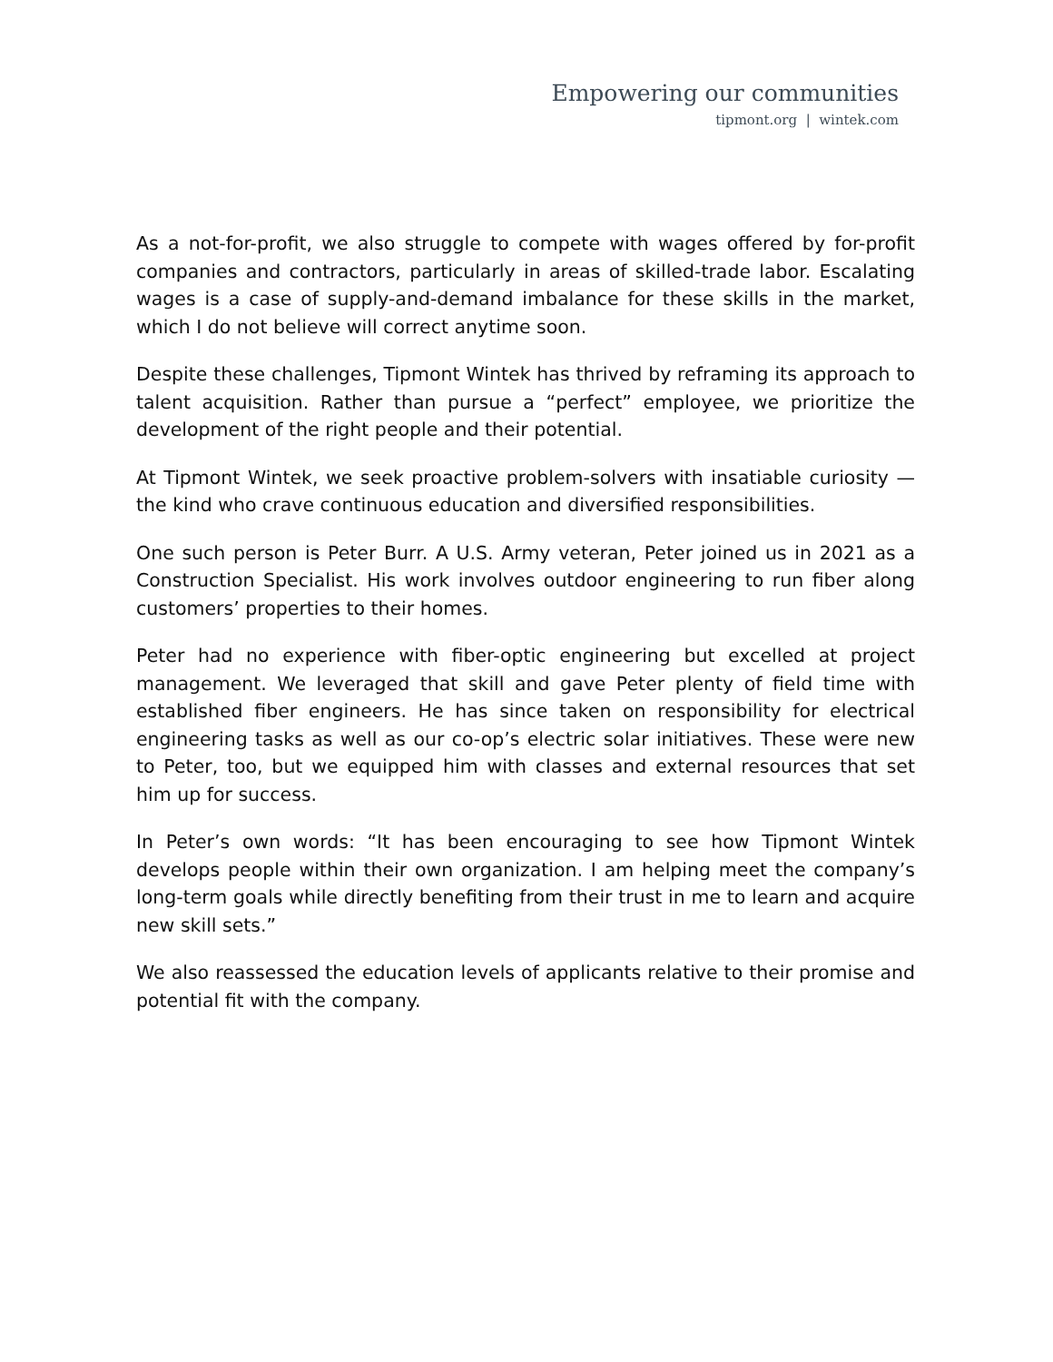Empowering our communities
tipmont.org | wintek.com
As a not-for-profit, we also struggle to compete with wages offered by for-profit companies and contractors, particularly in areas of skilled-trade labor. Escalating wages is a case of supply-and-demand imbalance for these skills in the market, which I do not believe will correct anytime soon.
Despite these challenges, Tipmont Wintek has thrived by reframing its approach to talent acquisition. Rather than pursue a “perfect” employee, we prioritize the development of the right people and their potential.
At Tipmont Wintek, we seek proactive problem-solvers with insatiable curiosity — the kind who crave continuous education and diversified responsibilities.
One such person is Peter Burr. A U.S. Army veteran, Peter joined us in 2021 as a Construction Specialist. His work involves outdoor engineering to run fiber along customers’ properties to their homes.
Peter had no experience with fiber-optic engineering but excelled at project management. We leveraged that skill and gave Peter plenty of field time with established fiber engineers. He has since taken on responsibility for electrical engineering tasks as well as our co-op’s electric solar initiatives. These were new to Peter, too, but we equipped him with classes and external resources that set him up for success.
In Peter’s own words: “It has been encouraging to see how Tipmont Wintek develops people within their own organization. I am helping meet the company’s long-term goals while directly benefiting from their trust in me to learn and acquire new skill sets.”
We also reassessed the education levels of applicants relative to their promise and potential fit with the company.